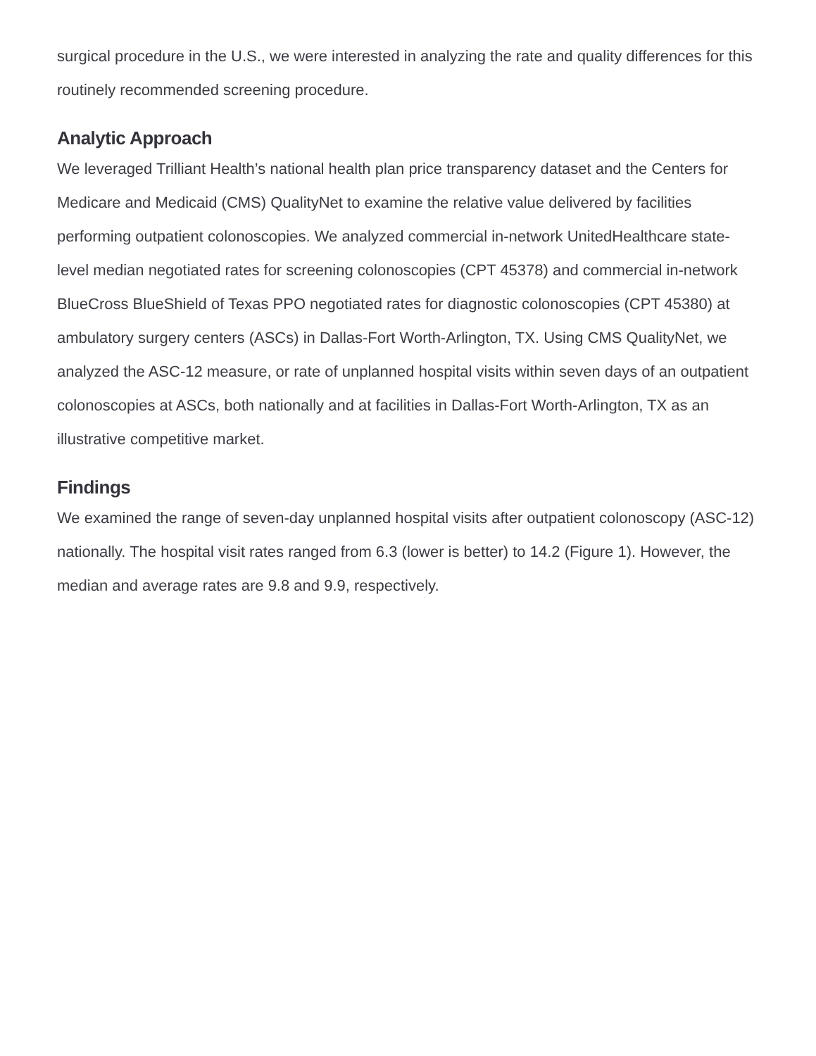surgical procedure in the U.S., we were interested in analyzing the rate and quality differences for this routinely recommended screening procedure.
Analytic Approach
We leveraged Trilliant Health’s national health plan price transparency dataset and the Centers for Medicare and Medicaid (CMS) QualityNet to examine the relative value delivered by facilities performing outpatient colonoscopies. We analyzed commercial in-network UnitedHealthcare state-level median negotiated rates for screening colonoscopies (CPT 45378) and commercial in-network BlueCross BlueShield of Texas PPO negotiated rates for diagnostic colonoscopies (CPT 45380) at ambulatory surgery centers (ASCs) in Dallas-Fort Worth-Arlington, TX. Using CMS QualityNet, we analyzed the ASC-12 measure, or rate of unplanned hospital visits within seven days of an outpatient colonoscopies at ASCs, both nationally and at facilities in Dallas-Fort Worth-Arlington, TX as an illustrative competitive market.
Findings
We examined the range of seven-day unplanned hospital visits after outpatient colonoscopy (ASC-12) nationally. The hospital visit rates ranged from 6.3 (lower is better) to 14.2 (Figure 1). However, the median and average rates are 9.8 and 9.9, respectively.